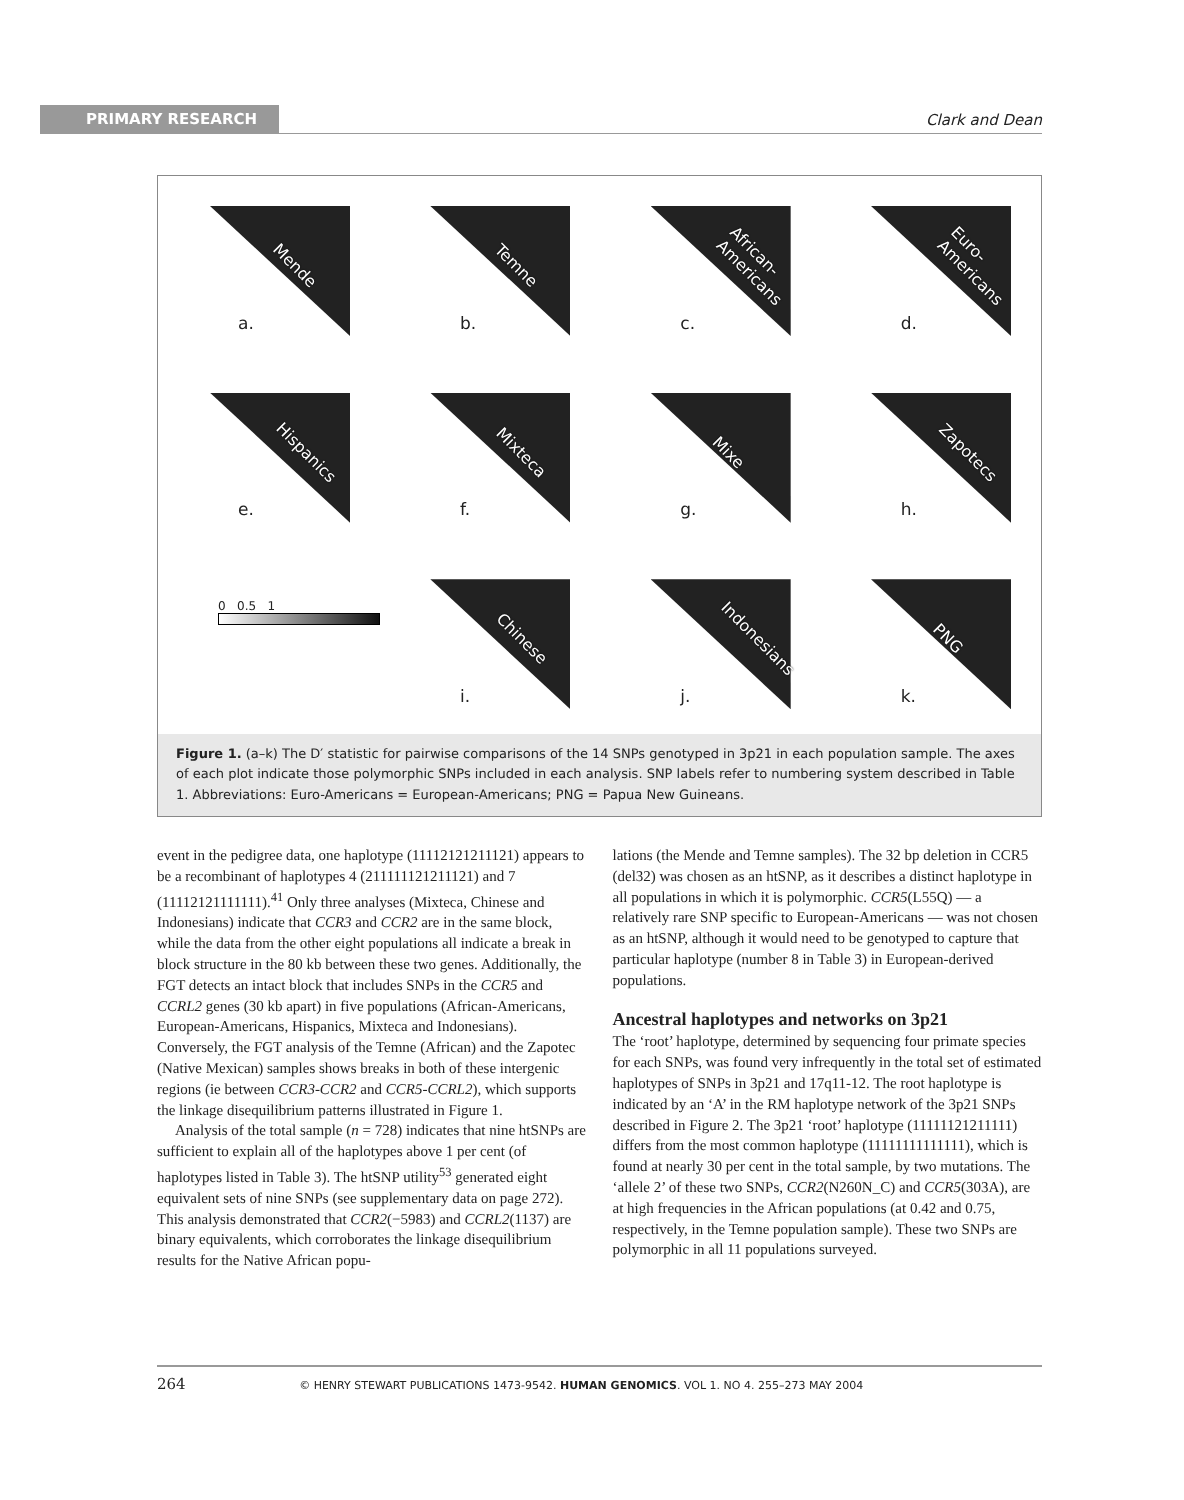PRIMARY RESEARCH Clark and Dean
a.
Mende
b.
Temne
c.
African-Americans
d.
Euro-Americans
e.
Hispanics
f.
Mixteca
g.
Mixe
h.
Zapotecs
0 0.5 1
i.
Chinese
j.
Indonesians
k.
PNG
Figure 1. (a–k) The D′ statistic for pairwise comparisons of the 14 SNPs genotyped in 3p21 in each population sample. The axes of each plot indicate those polymorphic SNPs included in each analysis. SNP labels refer to numbering system described in Table 1. Abbreviations: Euro-Americans = European-Americans; PNG = Papua New Guineans.
event in the pedigree data, one haplotype (11112121211121) appears to be a recombinant of haplotypes 4 (211111121211121) and 7 (11112121111111).<sup>41</sup> Only three analyses (Mixteca, Chinese and Indonesians) indicate that CCR3 and CCR2 are in the same block, while the data from the other eight populations all indicate a break in block structure in the 80 kb between these two genes. Additionally, the FGT detects an intact block that includes SNPs in the CCR5 and CCRL2 genes (30 kb apart) in five populations (African-Americans, European-Americans, Hispanics, Mixteca and Indonesians). Conversely, the FGT analysis of the Temne (African) and the Zapotec (Native Mexican) samples shows breaks in both of these intergenic regions (ie between CCR3-CCR2 and CCR5-CCRL2), which supports the linkage disequilibrium patterns illustrated in Figure 1.
Analysis of the total sample (n = 728) indicates that nine htSNPs are sufficient to explain all of the haplotypes above 1 per cent (of haplotypes listed in Table 3). The htSNP utility<sup>53</sup> generated eight equivalent sets of nine SNPs (see supplementary data on page 272). This analysis demonstrated that CCR2(−5983) and CCRL2(1137) are binary equivalents, which corroborates the linkage disequilibrium results for the Native African popu-
lations (the Mende and Temne samples). The 32 bp deletion in CCR5 (del32) was chosen as an htSNP, as it describes a distinct haplotype in all populations in which it is polymorphic. CCR5(L55Q) — a relatively rare SNP specific to European-Americans — was not chosen as an htSNP, although it would need to be genotyped to capture that particular haplotype (number 8 in Table 3) in European-derived populations.
Ancestral haplotypes and networks on 3p21
The ‘root’ haplotype, determined by sequencing four primate species for each SNPs, was found very infrequently in the total set of estimated haplotypes of SNPs in 3p21 and 17q11-12. The root haplotype is indicated by an ‘A’ in the RM haplotype network of the 3p21 SNPs described in Figure 2. The 3p21 ‘root’ haplotype (11111121211111) differs from the most common haplotype (11111111111111), which is found at nearly 30 per cent in the total sample, by two mutations. The ‘allele 2’ of these two SNPs, CCR2(N260N_C) and CCR5(303A), are at high frequencies in the African populations (at 0.42 and 0.75, respectively, in the Temne population sample). These two SNPs are polymorphic in all 11 populations surveyed.
264 © HENRY STEWART PUBLICATIONS 1473-9542. HUMAN GENOMICS. VOL 1. NO 4. 255–273 MAY 2004